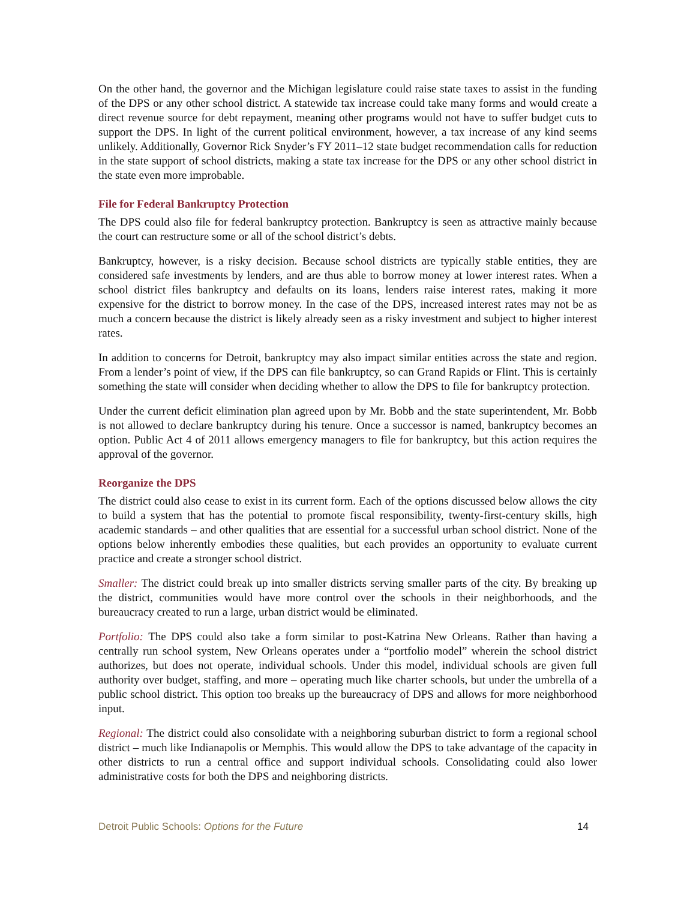On the other hand, the governor and the Michigan legislature could raise state taxes to assist in the funding of the DPS or any other school district. A statewide tax increase could take many forms and would create a direct revenue source for debt repayment, meaning other programs would not have to suffer budget cuts to support the DPS. In light of the current political environment, however, a tax increase of any kind seems unlikely. Additionally, Governor Rick Snyder’s FY 2011–12 state budget recommendation calls for reduction in the state support of school districts, making a state tax increase for the DPS or any other school district in the state even more improbable.
File for Federal Bankruptcy Protection
The DPS could also file for federal bankruptcy protection. Bankruptcy is seen as attractive mainly because the court can restructure some or all of the school district’s debts.
Bankruptcy, however, is a risky decision. Because school districts are typically stable entities, they are considered safe investments by lenders, and are thus able to borrow money at lower interest rates. When a school district files bankruptcy and defaults on its loans, lenders raise interest rates, making it more expensive for the district to borrow money. In the case of the DPS, increased interest rates may not be as much a concern because the district is likely already seen as a risky investment and subject to higher interest rates.
In addition to concerns for Detroit, bankruptcy may also impact similar entities across the state and region. From a lender’s point of view, if the DPS can file bankruptcy, so can Grand Rapids or Flint. This is certainly something the state will consider when deciding whether to allow the DPS to file for bankruptcy protection.
Under the current deficit elimination plan agreed upon by Mr. Bobb and the state superintendent, Mr. Bobb is not allowed to declare bankruptcy during his tenure. Once a successor is named, bankruptcy becomes an option. Public Act 4 of 2011 allows emergency managers to file for bankruptcy, but this action requires the approval of the governor.
Reorganize the DPS
The district could also cease to exist in its current form. Each of the options discussed below allows the city to build a system that has the potential to promote fiscal responsibility, twenty-first-century skills, high academic standards – and other qualities that are essential for a successful urban school district. None of the options below inherently embodies these qualities, but each provides an opportunity to evaluate current practice and create a stronger school district.
Smaller: The district could break up into smaller districts serving smaller parts of the city. By breaking up the district, communities would have more control over the schools in their neighborhoods, and the bureaucracy created to run a large, urban district would be eliminated.
Portfolio: The DPS could also take a form similar to post-Katrina New Orleans. Rather than having a centrally run school system, New Orleans operates under a “portfolio model” wherein the school district authorizes, but does not operate, individual schools. Under this model, individual schools are given full authority over budget, staffing, and more – operating much like charter schools, but under the umbrella of a public school district. This option too breaks up the bureaucracy of DPS and allows for more neighborhood input.
Regional: The district could also consolidate with a neighboring suburban district to form a regional school district – much like Indianapolis or Memphis. This would allow the DPS to take advantage of the capacity in other districts to run a central office and support individual schools. Consolidating could also lower administrative costs for both the DPS and neighboring districts.
Detroit Public Schools: Options for the Future 14